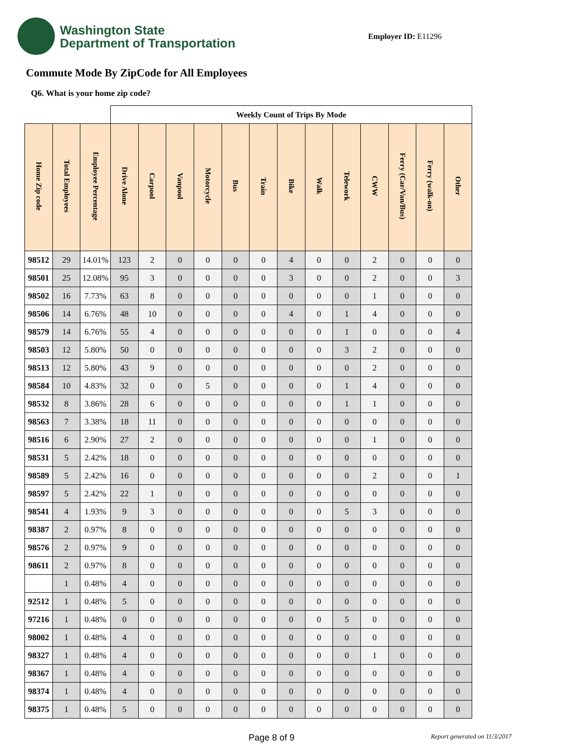Washington State
Department of Transportation
Employer ID: E11296
Commute Mode By ZipCode for All Employees
Q6. What is your home zip code?
| | | | Weekly Count of Trips By Mode | | | | | | | | | | | | |
| --- | --- | --- | --- | --- | --- | --- | --- | --- | --- | --- | --- | --- | --- | --- | --- |
| Home Zip code | Total Employees | Employee Percentage | Drive Alone | Carpool | Vanpool | Motorcycle | Bus | Train | Bike | Walk | Telework | CWW | Ferry (Car/Van/Bus) | Ferry (walk-on) | Other |
| 98512 | 29 | 14.01% | 123 | 2 | 0 | 0 | 0 | 0 | 4 | 0 | 0 | 2 | 0 | 0 | 0 |
| 98501 | 25 | 12.08% | 95 | 3 | 0 | 0 | 0 | 0 | 3 | 0 | 0 | 2 | 0 | 0 | 3 |
| 98502 | 16 | 7.73% | 63 | 8 | 0 | 0 | 0 | 0 | 0 | 0 | 0 | 1 | 0 | 0 | 0 |
| 98506 | 14 | 6.76% | 48 | 10 | 0 | 0 | 0 | 0 | 4 | 0 | 1 | 4 | 0 | 0 | 0 |
| 98579 | 14 | 6.76% | 55 | 4 | 0 | 0 | 0 | 0 | 0 | 0 | 1 | 0 | 0 | 0 | 4 |
| 98503 | 12 | 5.80% | 50 | 0 | 0 | 0 | 0 | 0 | 0 | 0 | 3 | 2 | 0 | 0 | 0 |
| 98513 | 12 | 5.80% | 43 | 9 | 0 | 0 | 0 | 0 | 0 | 0 | 0 | 2 | 0 | 0 | 0 |
| 98584 | 10 | 4.83% | 32 | 0 | 0 | 5 | 0 | 0 | 0 | 0 | 1 | 4 | 0 | 0 | 0 |
| 98532 | 8 | 3.86% | 28 | 6 | 0 | 0 | 0 | 0 | 0 | 0 | 1 | 1 | 0 | 0 | 0 |
| 98563 | 7 | 3.38% | 18 | 11 | 0 | 0 | 0 | 0 | 0 | 0 | 0 | 0 | 0 | 0 | 0 |
| 98516 | 6 | 2.90% | 27 | 2 | 0 | 0 | 0 | 0 | 0 | 0 | 0 | 1 | 0 | 0 | 0 |
| 98531 | 5 | 2.42% | 18 | 0 | 0 | 0 | 0 | 0 | 0 | 0 | 0 | 0 | 0 | 0 | 0 |
| 98589 | 5 | 2.42% | 16 | 0 | 0 | 0 | 0 | 0 | 0 | 0 | 0 | 2 | 0 | 0 | 1 |
| 98597 | 5 | 2.42% | 22 | 1 | 0 | 0 | 0 | 0 | 0 | 0 | 0 | 0 | 0 | 0 | 0 |
| 98541 | 4 | 1.93% | 9 | 3 | 0 | 0 | 0 | 0 | 0 | 0 | 5 | 3 | 0 | 0 | 0 |
| 98387 | 2 | 0.97% | 8 | 0 | 0 | 0 | 0 | 0 | 0 | 0 | 0 | 0 | 0 | 0 | 0 |
| 98576 | 2 | 0.97% | 9 | 0 | 0 | 0 | 0 | 0 | 0 | 0 | 0 | 0 | 0 | 0 | 0 |
| 98611 | 2 | 0.97% | 8 | 0 | 0 | 0 | 0 | 0 | 0 | 0 | 0 | 0 | 0 | 0 | 0 |
| | 1 | 0.48% | 4 | 0 | 0 | 0 | 0 | 0 | 0 | 0 | 0 | 0 | 0 | 0 | 0 |
| 92512 | 1 | 0.48% | 5 | 0 | 0 | 0 | 0 | 0 | 0 | 0 | 0 | 0 | 0 | 0 | 0 |
| 97216 | 1 | 0.48% | 0 | 0 | 0 | 0 | 0 | 0 | 0 | 0 | 5 | 0 | 0 | 0 | 0 |
| 98002 | 1 | 0.48% | 4 | 0 | 0 | 0 | 0 | 0 | 0 | 0 | 0 | 0 | 0 | 0 | 0 |
| 98327 | 1 | 0.48% | 4 | 0 | 0 | 0 | 0 | 0 | 0 | 0 | 0 | 1 | 0 | 0 | 0 |
| 98367 | 1 | 0.48% | 4 | 0 | 0 | 0 | 0 | 0 | 0 | 0 | 0 | 0 | 0 | 0 | 0 |
| 98374 | 1 | 0.48% | 4 | 0 | 0 | 0 | 0 | 0 | 0 | 0 | 0 | 0 | 0 | 0 | 0 |
| 98375 | 1 | 0.48% | 5 | 0 | 0 | 0 | 0 | 0 | 0 | 0 | 0 | 0 | 0 | 0 | 0 |
Page 8 of 9 Report generated on 11/3/2017